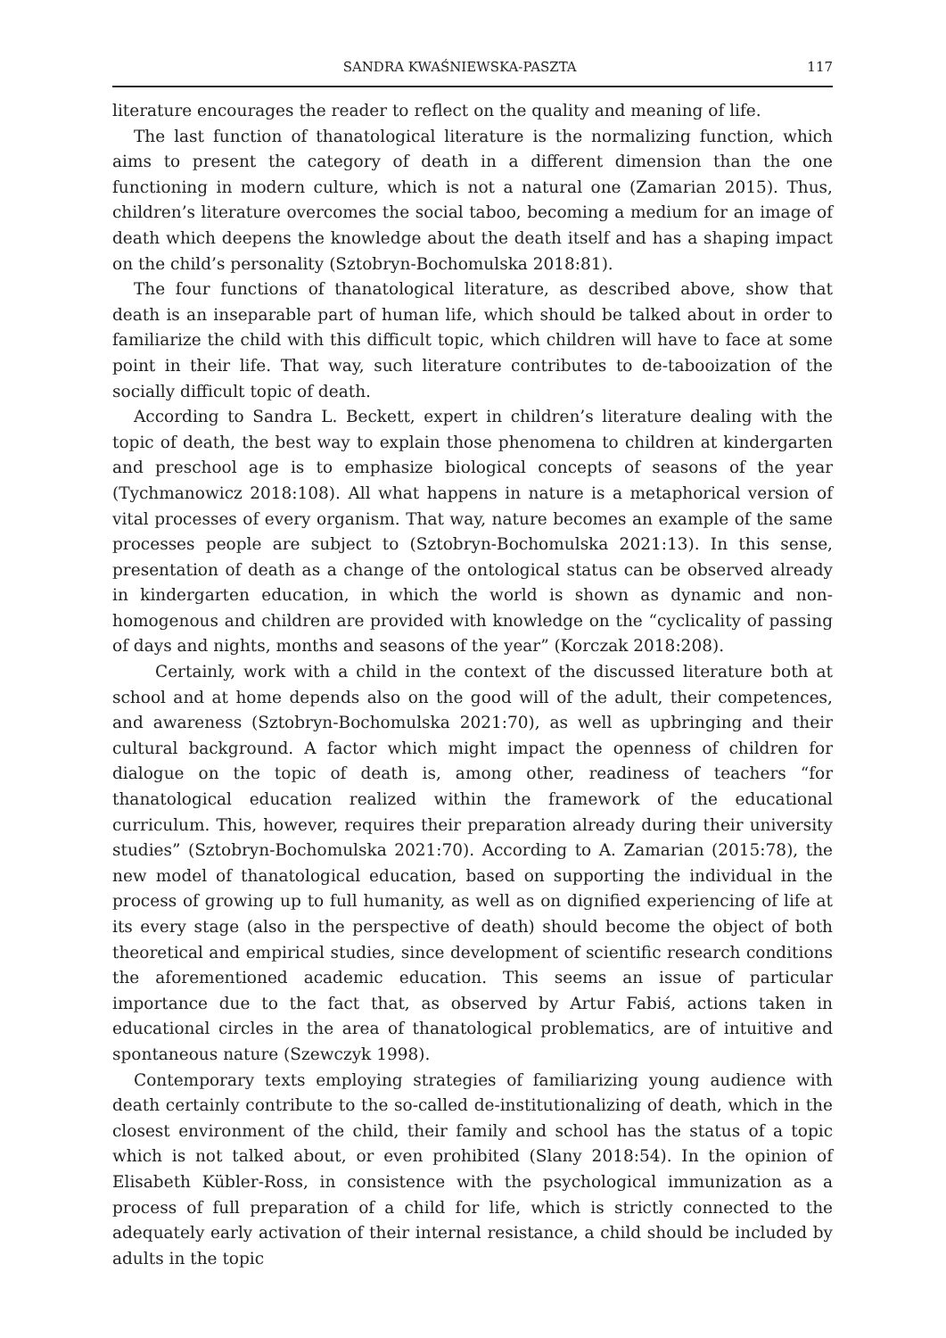SANDRA KWAŚNIEWSKA-PASZTA 117
literature encourages the reader to reflect on the quality and meaning of life.
The last function of thanatological literature is the normalizing function, which aims to present the category of death in a different dimension than the one functioning in modern culture, which is not a natural one (Zamarian 2015). Thus, children’s literature overcomes the social taboo, becoming a medium for an image of death which deepens the knowledge about the death itself and has a shaping impact on the child’s personality (Sztobryn-Bochomulska 2018:81).
The four functions of thanatological literature, as described above, show that death is an inseparable part of human life, which should be talked about in order to familiarize the child with this difficult topic, which children will have to face at some point in their life. That way, such literature contributes to de-tabooization of the socially difficult topic of death.
According to Sandra L. Beckett, expert in children’s literature dealing with the topic of death, the best way to explain those phenomena to children at kindergarten and preschool age is to emphasize biological concepts of seasons of the year (Tychmanowicz 2018:108). All what happens in nature is a metaphorical version of vital processes of every organism. That way, nature becomes an example of the same processes people are subject to (Sztobryn-Bochomulska 2021:13). In this sense, presentation of death as a change of the ontological status can be observed already in kindergarten education, in which the world is shown as dynamic and non-homogenous and children are provided with knowledge on the “cyclicality of passing of days and nights, months and seasons of the year” (Korczak 2018:208).
Certainly, work with a child in the context of the discussed literature both at school and at home depends also on the good will of the adult, their competences, and awareness (Sztobryn-Bochomulska 2021:70), as well as upbringing and their cultural background. A factor which might impact the openness of children for dialogue on the topic of death is, among other, readiness of teachers “for thanatological education realized within the framework of the educational curriculum. This, however, requires their preparation already during their university studies” (Sztobryn-Bochomulska 2021:70). According to A. Zamarian (2015:78), the new model of thanatological education, based on supporting the individual in the process of growing up to full humanity, as well as on dignified experiencing of life at its every stage (also in the perspective of death) should become the object of both theoretical and empirical studies, since development of scientific research conditions the aforementioned academic education. This seems an issue of particular importance due to the fact that, as observed by Artur Fabiś, actions taken in educational circles in the area of thanatological problematics, are of intuitive and spontaneous nature (Szewczyk 1998).
Contemporary texts employing strategies of familiarizing young audience with death certainly contribute to the so-called de-institutionalizing of death, which in the closest environment of the child, their family and school has the status of a topic which is not talked about, or even prohibited (Slany 2018:54). In the opinion of Elisabeth Kübler-Ross, in consistence with the psychological immunization as a process of full preparation of a child for life, which is strictly connected to the adequately early activation of their internal resistance, a child should be included by adults in the topic